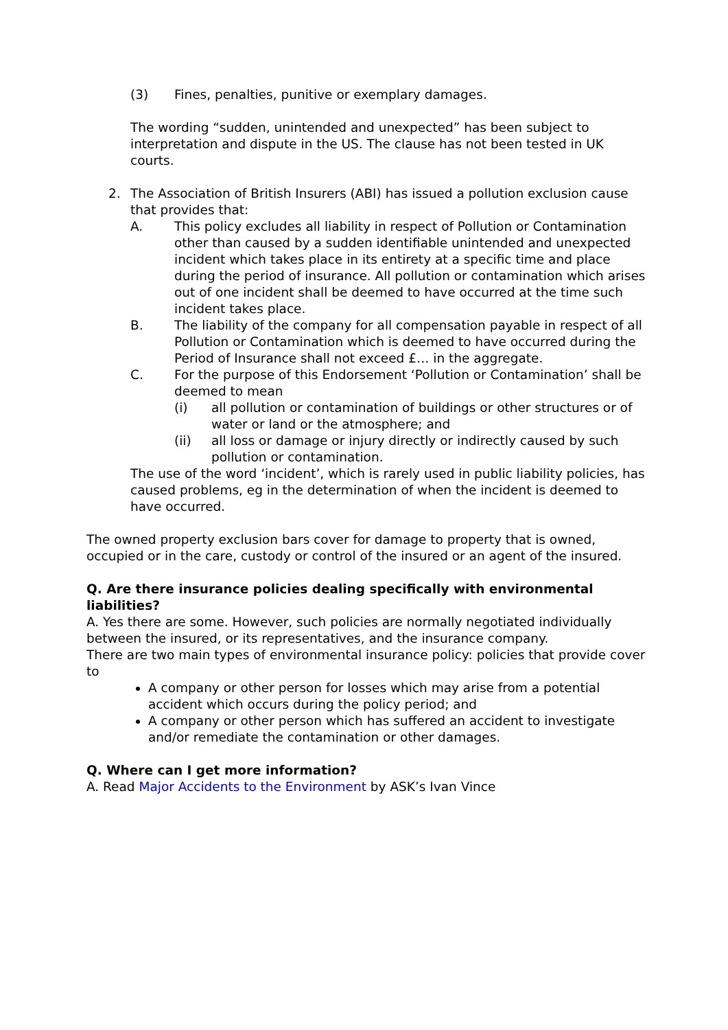(3) Fines, penalties, punitive or exemplary damages.
The wording “sudden, unintended and unexpected” has been subject to interpretation and dispute in the US. The clause has not been tested in UK courts.
2. The Association of British Insurers (ABI) has issued a pollution exclusion cause that provides that:
A. This policy excludes all liability in respect of Pollution or Contamination other than caused by a sudden identifiable unintended and unexpected incident which takes place in its entirety at a specific time and place during the period of insurance. All pollution or contamination which arises out of one incident shall be deemed to have occurred at the time such incident takes place.
B. The liability of the company for all compensation payable in respect of all Pollution or Contamination which is deemed to have occurred during the Period of Insurance shall not exceed £… in the aggregate.
C. For the purpose of this Endorsement ‘Pollution or Contamination’ shall be deemed to mean
(i) all pollution or contamination of buildings or other structures or of water or land or the atmosphere; and
(ii) all loss or damage or injury directly or indirectly caused by such pollution or contamination.
The use of the word ‘incident’, which is rarely used in public liability policies, has caused problems, eg in the determination of when the incident is deemed to have occurred.
The owned property exclusion bars cover for damage to property that is owned, occupied or in the care, custody or control of the insured or an agent of the insured.
Q. Are there insurance policies dealing specifically with environmental liabilities?
A. Yes there are some. However, such policies are normally negotiated individually between the insured, or its representatives, and the insurance company.
There are two main types of environmental insurance policy: policies that provide cover to
A company or other person for losses which may arise from a potential accident which occurs during the policy period; and
A company or other person which has suffered an accident to investigate and/or remediate the contamination or other damages.
Q. Where can I get more information?
A. Read Major Accidents to the Environment by ASK’s Ivan Vince